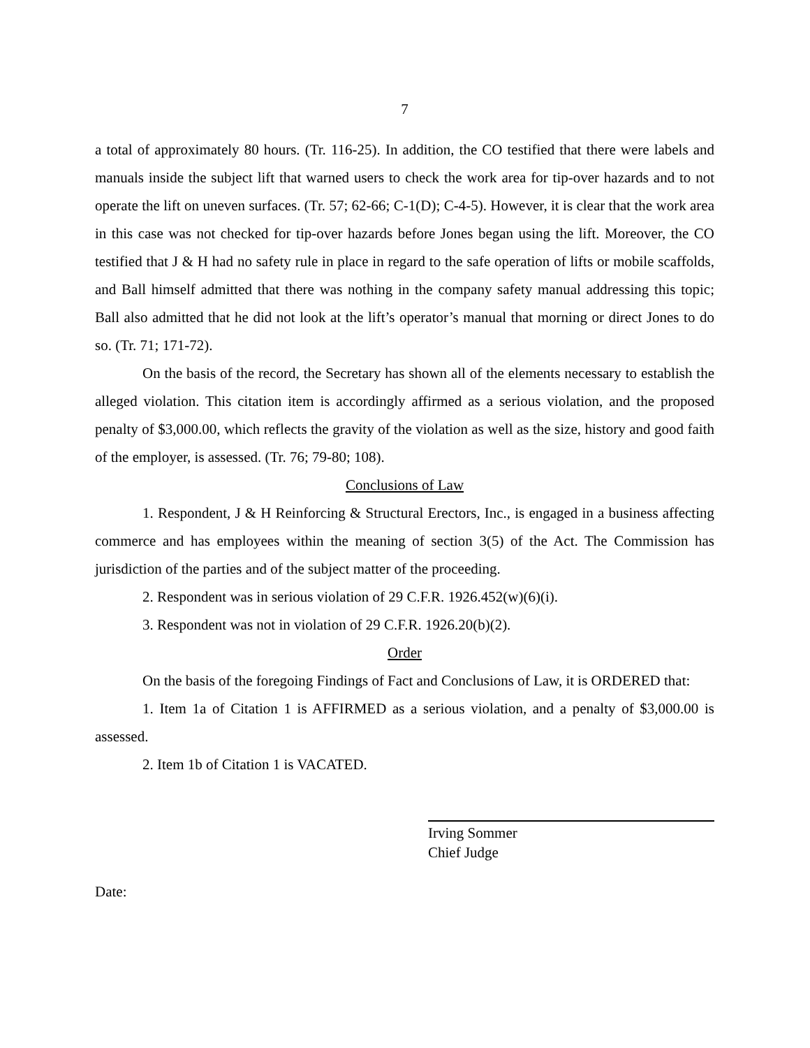7
a total of approximately 80 hours. (Tr. 116-25). In addition, the CO testified that there were labels and manuals inside the subject lift that warned users to check the work area for tip-over hazards and to not operate the lift on uneven surfaces. (Tr. 57; 62-66; C-1(D); C-4-5). However, it is clear that the work area in this case was not checked for tip-over hazards before Jones began using the lift. Moreover, the CO testified that J & H had no safety rule in place in regard to the safe operation of lifts or mobile scaffolds, and Ball himself admitted that there was nothing in the company safety manual addressing this topic; Ball also admitted that he did not look at the lift’s operator’s manual that morning or direct Jones to do so. (Tr. 71; 171-72).
On the basis of the record, the Secretary has shown all of the elements necessary to establish the alleged violation. This citation item is accordingly affirmed as a serious violation, and the proposed penalty of $3,000.00, which reflects the gravity of the violation as well as the size, history and good faith of the employer, is assessed. (Tr. 76; 79-80; 108).
Conclusions of Law
1. Respondent, J & H Reinforcing & Structural Erectors, Inc., is engaged in a business affecting commerce and has employees within the meaning of section 3(5) of the Act. The Commission has jurisdiction of the parties and of the subject matter of the proceeding.
2. Respondent was in serious violation of 29 C.F.R. 1926.452(w)(6)(i).
3. Respondent was not in violation of 29 C.F.R. 1926.20(b)(2).
Order
On the basis of the foregoing Findings of Fact and Conclusions of Law, it is ORDERED that:
1. Item 1a of Citation 1 is AFFIRMED as a serious violation, and a penalty of $3,000.00 is assessed.
2. Item 1b of Citation 1 is VACATED.
Irving Sommer
Chief Judge
Date: